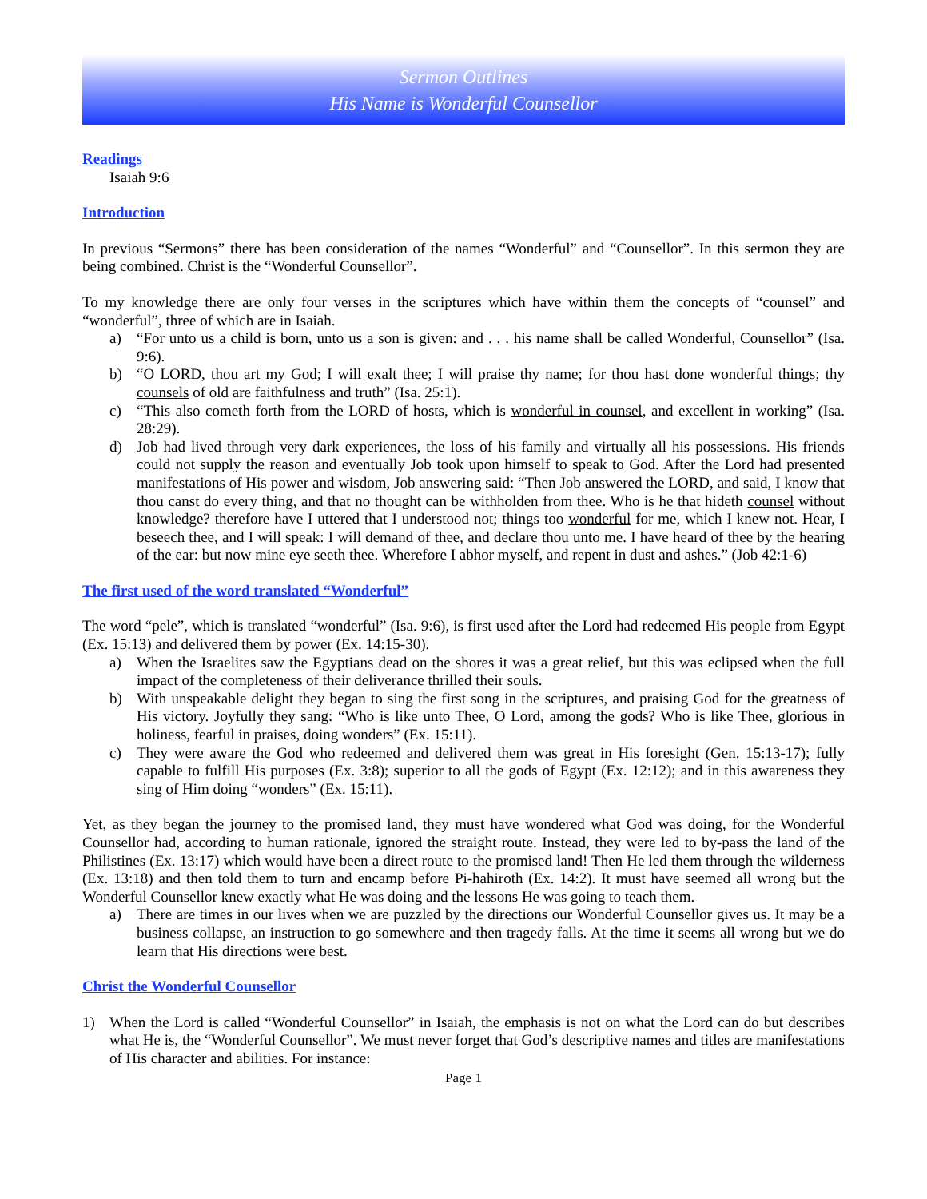Sermon Outlines
His Name is Wonderful Counsellor
Readings
Isaiah 9:6
Introduction
In previous “Sermons” there has been consideration of the names “Wonderful” and “Counsellor”. In this sermon they are being combined. Christ is the “Wonderful Counsellor”.
To my knowledge there are only four verses in the scriptures which have within them the concepts of “counsel” and “wonderful”, three of which are in Isaiah.
a) “For unto us a child is born, unto us a son is given: and . . . his name shall be called Wonderful, Counsellor” (Isa. 9:6).
b) “O LORD, thou art my God; I will exalt thee; I will praise thy name; for thou hast done wonderful things; thy counsels of old are faithfulness and truth” (Isa. 25:1).
c) “This also cometh forth from the LORD of hosts, which is wonderful in counsel, and excellent in working” (Isa. 28:29).
d) Job had lived through very dark experiences, the loss of his family and virtually all his possessions. His friends could not supply the reason and eventually Job took upon himself to speak to God. After the Lord had presented manifestations of His power and wisdom, Job answering said: “Then Job answered the LORD, and said, I know that thou canst do every thing, and that no thought can be withholden from thee. Who is he that hideth counsel without knowledge? therefore have I uttered that I understood not; things too wonderful for me, which I knew not. Hear, I beseech thee, and I will speak: I will demand of thee, and declare thou unto me. I have heard of thee by the hearing of the ear: but now mine eye seeth thee. Wherefore I abhor myself, and repent in dust and ashes.” (Job 42:1-6)
The first used of the word translated “Wonderful”
The word “pele”, which is translated “wonderful” (Isa. 9:6), is first used after the Lord had redeemed His people from Egypt (Ex. 15:13) and delivered them by power (Ex. 14:15-30).
a) When the Israelites saw the Egyptians dead on the shores it was a great relief, but this was eclipsed when the full impact of the completeness of their deliverance thrilled their souls.
b) With unspeakable delight they began to sing the first song in the scriptures, and praising God for the greatness of His victory. Joyfully they sang: “Who is like unto Thee, O Lord, among the gods? Who is like Thee, glorious in holiness, fearful in praises, doing wonders” (Ex. 15:11).
c) They were aware the God who redeemed and delivered them was great in His foresight (Gen. 15:13-17); fully capable to fulfill His purposes (Ex. 3:8); superior to all the gods of Egypt (Ex. 12:12); and in this awareness they sing of Him doing “wonders” (Ex. 15:11).
Yet, as they began the journey to the promised land, they must have wondered what God was doing, for the Wonderful Counsellor had, according to human rationale, ignored the straight route. Instead, they were led to by-pass the land of the Philistines (Ex. 13:17) which would have been a direct route to the promised land! Then He led them through the wilderness (Ex. 13:18) and then told them to turn and encamp before Pi-hahiroth (Ex. 14:2). It must have seemed all wrong but the Wonderful Counsellor knew exactly what He was doing and the lessons He was going to teach them.
a) There are times in our lives when we are puzzled by the directions our Wonderful Counsellor gives us. It may be a business collapse, an instruction to go somewhere and then tragedy falls. At the time it seems all wrong but we do learn that His directions were best.
Christ the Wonderful Counsellor
1) When the Lord is called “Wonderful Counsellor” in Isaiah, the emphasis is not on what the Lord can do but describes what He is, the “Wonderful Counsellor”. We must never forget that God’s descriptive names and titles are manifestations of His character and abilities. For instance:
Page 1